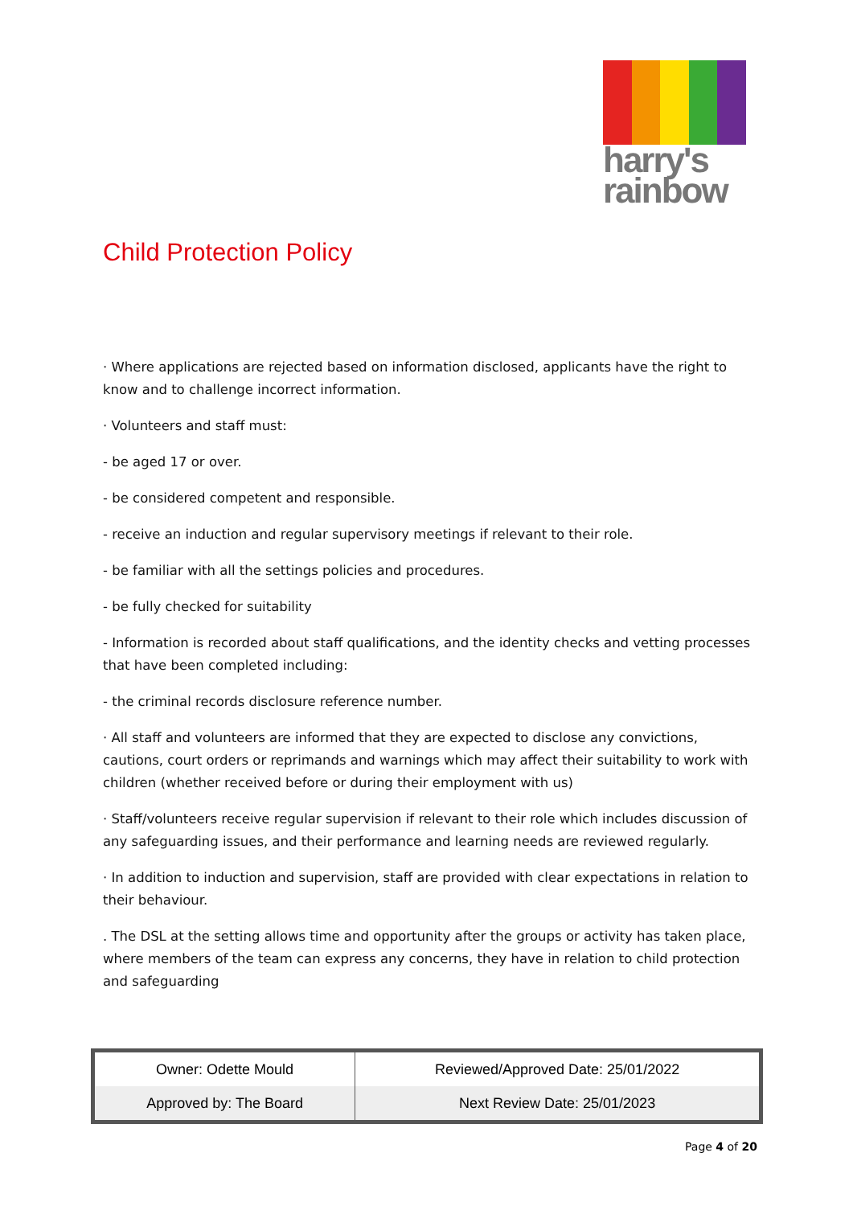harry's
rainbow
Child Protection Policy
· Where applications are rejected based on information disclosed, applicants have the right to know and to challenge incorrect information.
· Volunteers and staff must:
- be aged 17 or over.
- be considered competent and responsible.
- receive an induction and regular supervisory meetings if relevant to their role.
- be familiar with all the settings policies and procedures.
- be fully checked for suitability
- Information is recorded about staff qualifications, and the identity checks and vetting processes that have been completed including:
- the criminal records disclosure reference number.
· All staff and volunteers are informed that they are expected to disclose any convictions, cautions, court orders or reprimands and warnings which may affect their suitability to work with children (whether received before or during their employment with us)
· Staff/volunteers receive regular supervision if relevant to their role which includes discussion of any safeguarding issues, and their performance and learning needs are reviewed regularly.
· In addition to induction and supervision, staff are provided with clear expectations in relation to their behaviour.
. The DSL at the setting allows time and opportunity after the groups or activity has taken place, where members of the team can express any concerns, they have in relation to child protection and safeguarding
| Owner: Odette Mould | Reviewed/Approved Date: 25/01/2022 |
| Approved by: The Board | Next Review Date: 25/01/2023 |
Page 4 of 20